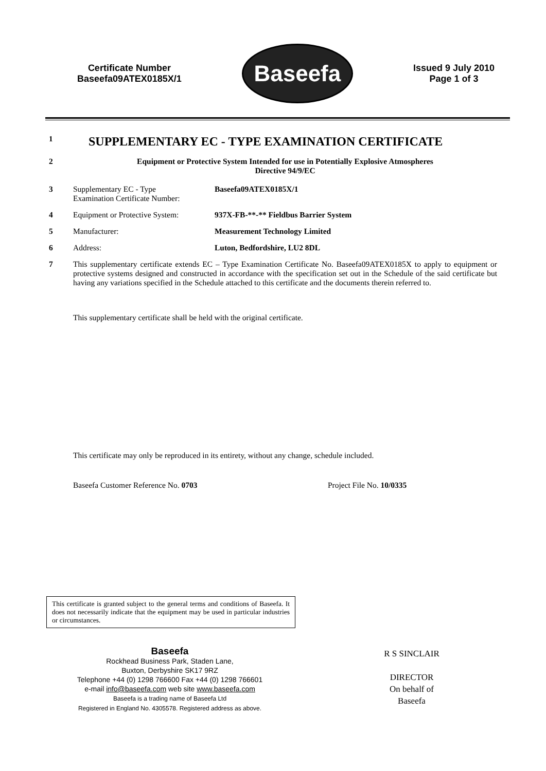Certificate Number
Baseefa09ATEX0185X/1
Baseefa
Issued 9 July 2010
Page 1 of 3
1
SUPPLEMENTARY EC - TYPE EXAMINATION CERTIFICATE
2 Equipment or Protective System Intended for use in Potentially Explosive Atmospheres
Directive 94/9/EC
3 Supplementary EC - Type
Examination Certificate Number:
Baseefa09ATEX0185X/1
4 Equipment or Protective System:
937X-FB-**-** Fieldbus Barrier System
5 Manufacturer: Measurement Technology Limited
6 Address: Luton, Bedfordshire, LU2 8DL
7 This supplementary certificate extends EC – Type Examination Certificate No. Baseefa09ATEX0185X to apply to equipment or protective systems designed and constructed in accordance with the specification set out in the Schedule of the said certificate but having any variations specified in the Schedule attached to this certificate and the documents therein referred to.
This supplementary certificate shall be held with the original certificate.
This certificate may only be reproduced in its entirety, without any change, schedule included.
Baseefa Customer Reference No. 0703 Project File No. 10/0335
This certificate is granted subject to the general terms and conditions of Baseefa. It does not necessarily indicate that the equipment may be used in particular industries or circumstances.
Baseefa
Rockhead Business Park, Staden Lane,
Buxton, Derbyshire SK17 9RZ
Telephone +44 (0) 1298 766600 Fax +44 (0) 1298 766601
e-mail info@baseefa.com web site www.baseefa.com
Baseefa is a trading name of Baseefa Ltd
Registered in England No. 4305578. Registered address as above.
R S SINCLAIR
DIRECTOR
On behalf of
Baseefa